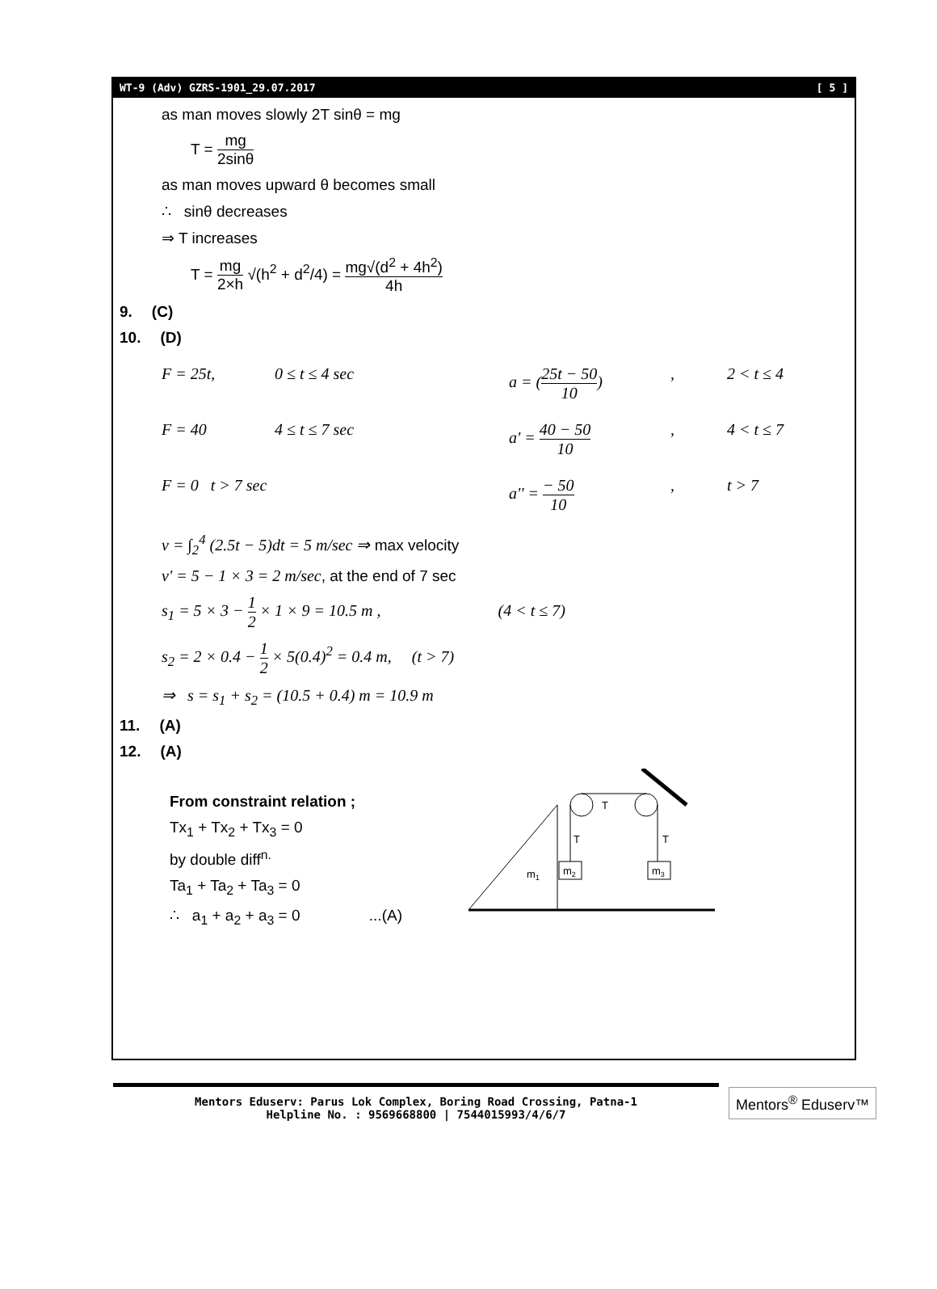WT-9 (Adv) GZRS-1901_29.07.2017 [ 5 ]
as man moves slowly 2T sinθ = mg
T = mg 2sinθ
as man moves upward θ becomes small
∴ sinθ decreases
⇒ T increases
T = mg 2×h √(h<sup>2</sup> + d<sup>2</sup>/4) = mg√(d<sup>2</sup> + 4h<sup>2</sup>) 4h
9. (C)
10. (D)
F = 25t, 0 ≤ t ≤ 4 sec a = (25t − 50 10)
, 2 < t ≤ 4
F = 40 4 ≤ t ≤ 7 sec a' = 40 − 50 10 , 4 < t ≤ 7
F = 0 t > 7 sec a'' = − 50 10 , t > 7
v = ∫<sub>2</sub><sup>4</sup> (2.5t − 5)dt = 5 m/sec ⇒ max velocity
v' = 5 − 1 × 3 = 2 m/sec, at the end of 7 sec
s<sub>1</sub> = 5 × 3 − 1 2 × 1 × 9 = 10.5 m , (4 < t ≤ 7)
s<sub>2</sub> = 2 × 0.4 − 1 2 × 5(0.4)<sup>2</sup> = 0.4 m, (t > 7)
⇒ s = s<sub>1</sub> + s<sub>2</sub> = (10.5 + 0.4) m = 10.9 m
11. (A)
12. (A)
From constraint relation ;
Tx<sub>1</sub> + Tx<sub>2</sub> + Tx<sub>3</sub> = 0
by double diff<sup>n.</sup>
Ta<sub>1</sub> + Ta<sub>2</sub> + Ta<sub>3</sub> = 0
∴ a<sub>1</sub> + a<sub>2</sub> + a<sub>3</sub> = 0 ...(A)
T
T
T
m2
m3
m1
Mentors Eduserv: Parus Lok Complex, Boring Road Crossing, Patna-1
Helpline No. : 9569668800 | 7544015993/4/6/7
Mentors<sup>®</sup> Eduserv™